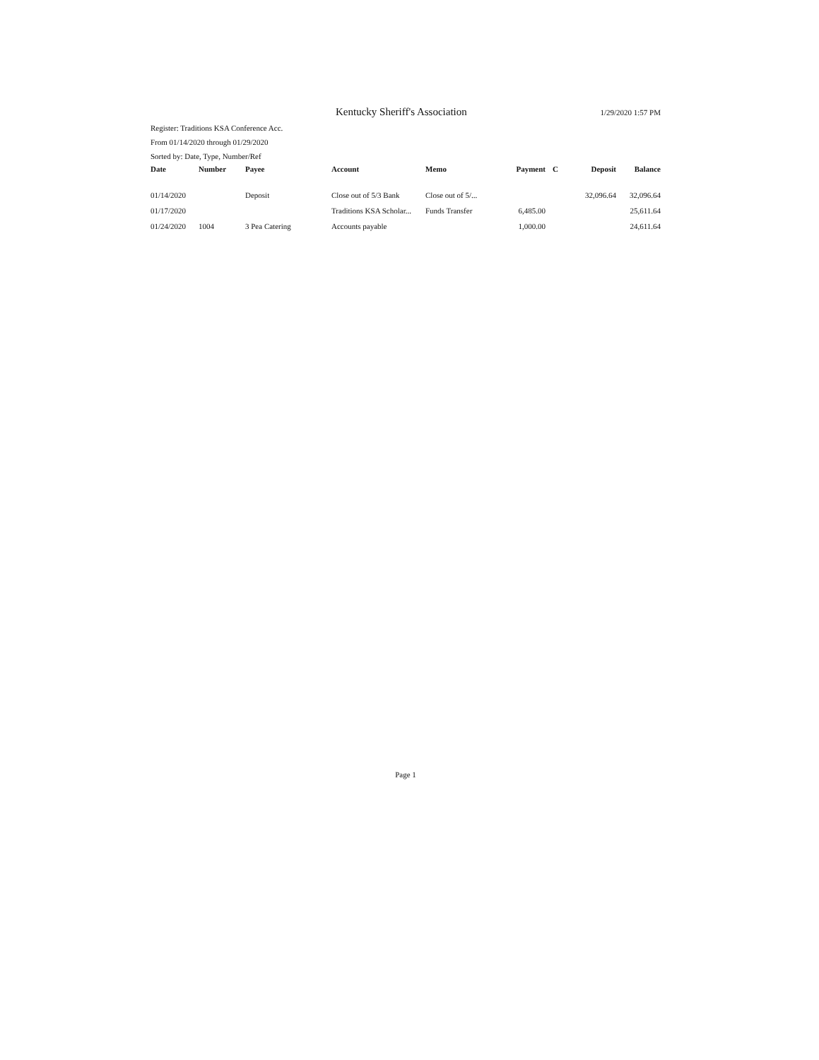Kentucky Sheriff's Association
1/29/2020 1:57 PM
Register: Traditions KSA Conference Acc.
From 01/14/2020 through 01/29/2020
Sorted by: Date, Type, Number/Ref
| Date | Number | Payee | Account | Memo | Payment | C | Deposit | Balance |
| --- | --- | --- | --- | --- | --- | --- | --- | --- |
| 01/14/2020 | | Deposit | Close out of 5/3 Bank | Close out of 5/... | | | 32,096.64 | 32,096.64 |
| 01/17/2020 | | | Traditions KSA Scholar... | Funds Transfer | 6,485.00 | | | 25,611.64 |
| 01/24/2020 | 1004 | 3 Pea Catering | Accounts payable | | 1,000.00 | | | 24,611.64 |
Page 1